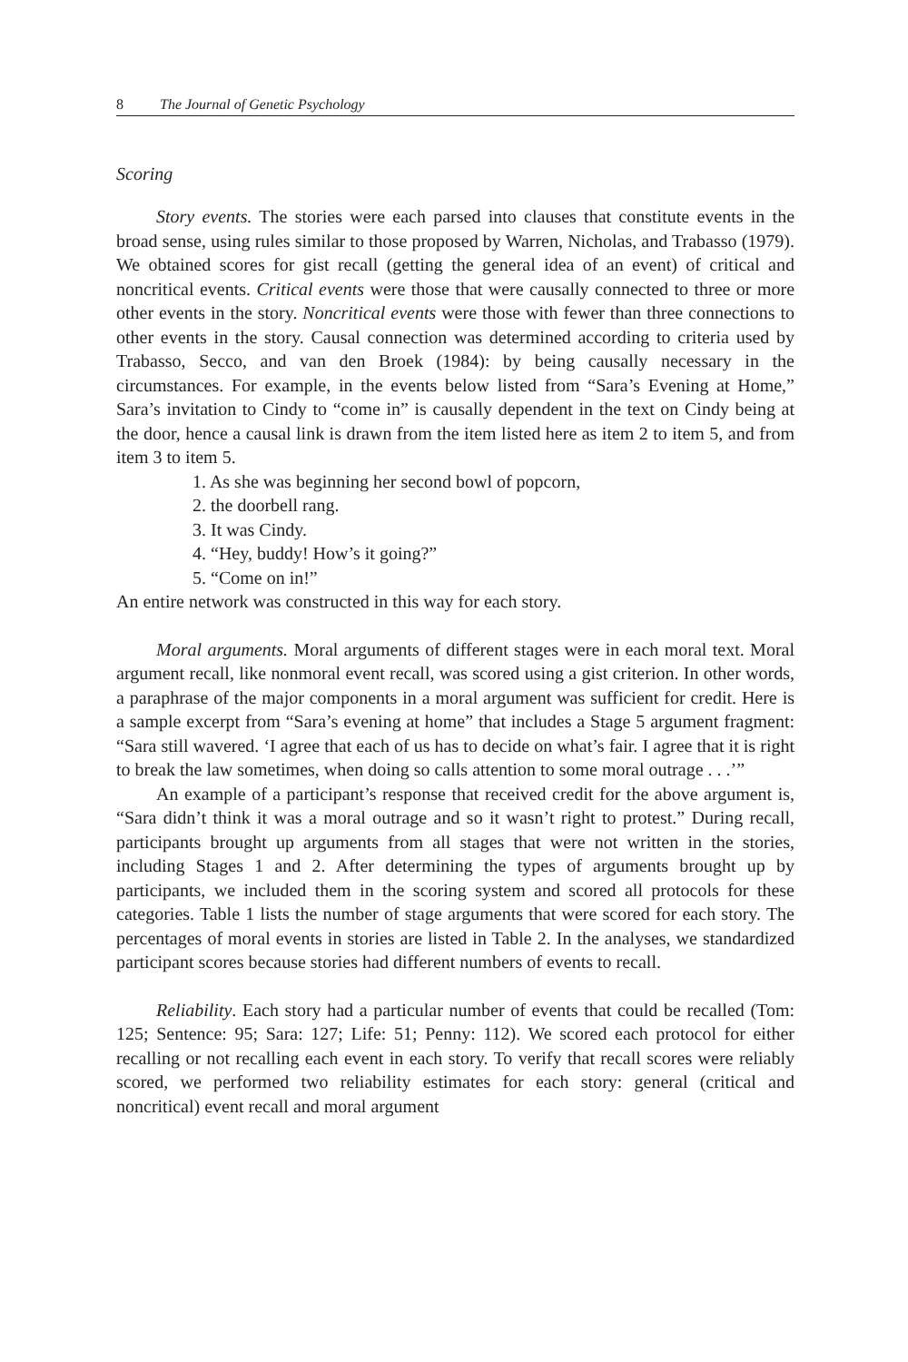8 The Journal of Genetic Psychology
Scoring
Story events. The stories were each parsed into clauses that constitute events in the broad sense, using rules similar to those proposed by Warren, Nicholas, and Trabasso (1979). We obtained scores for gist recall (getting the general idea of an event) of critical and noncritical events. Critical events were those that were causally connected to three or more other events in the story. Noncritical events were those with fewer than three connections to other events in the story. Causal connection was determined according to criteria used by Trabasso, Secco, and van den Broek (1984): by being causally necessary in the circumstances. For example, in the events below listed from “Sara’s Evening at Home,” Sara’s invitation to Cindy to “come in” is causally dependent in the text on Cindy being at the door, hence a causal link is drawn from the item listed here as item 2 to item 5, and from item 3 to item 5.
1. As she was beginning her second bowl of popcorn,
2. the doorbell rang.
3. It was Cindy.
4. “Hey, buddy! How’s it going?”
5. “Come on in!”
An entire network was constructed in this way for each story.
Moral arguments. Moral arguments of different stages were in each moral text. Moral argument recall, like nonmoral event recall, was scored using a gist criterion. In other words, a paraphrase of the major components in a moral argument was sufficient for credit. Here is a sample excerpt from “Sara’s evening at home” that includes a Stage 5 argument fragment: “Sara still wavered. ‘I agree that each of us has to decide on what’s fair. I agree that it is right to break the law sometimes, when doing so calls attention to some moral outrage . . .’”
An example of a participant’s response that received credit for the above argument is, “Sara didn’t think it was a moral outrage and so it wasn’t right to protest.” During recall, participants brought up arguments from all stages that were not written in the stories, including Stages 1 and 2. After determining the types of arguments brought up by participants, we included them in the scoring system and scored all protocols for these categories. Table 1 lists the number of stage arguments that were scored for each story. The percentages of moral events in stories are listed in Table 2. In the analyses, we standardized participant scores because stories had different numbers of events to recall.
Reliability. Each story had a particular number of events that could be recalled (Tom: 125; Sentence: 95; Sara: 127; Life: 51; Penny: 112). We scored each protocol for either recalling or not recalling each event in each story. To verify that recall scores were reliably scored, we performed two reliability estimates for each story: general (critical and noncritical) event recall and moral argument